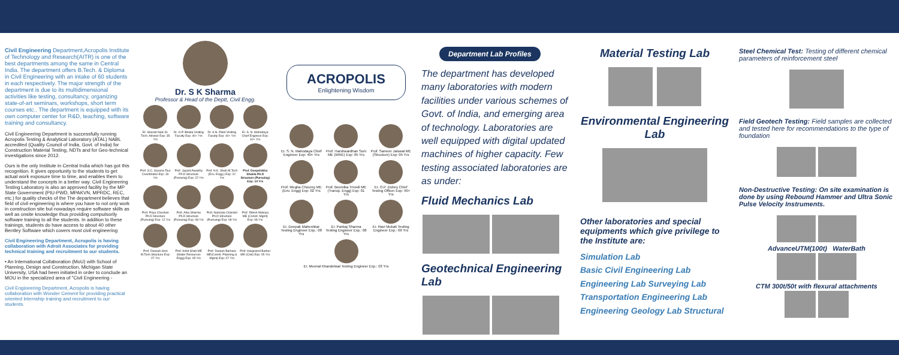Civil Engineering Department,Acropolis Institute of Technology and Research(AITR) is one of the best departments among the same in Central India. The department offers B.Tech. & Diploma in Civil Engineering with an intake of 60 students in each respectively. The major strength of the department is due to its multidimensional activities like testing, consultancy, organizing state-of-art seminars, workshops, short term courses etc.. The department is equipped with its own computer center for R&D, teaching, software training and consultancy.
Civil Engineering Department is successfully running Acropolis Testing & Analytical Laboratory (ATAL) NABL accredited (Quality Council of India, Govt. of India) for Construction Material Testing, NDTs and for Geo-technical investigations since 2012.
Ours is the only Institute in Central India which has got this recognition. It gives opportunity to the students to get actual work exposure time to time, and enables them to understand the concepts in a better way. Civil Engineering Testing Laboratory is also an approved facility by the MP State Government (PIU-PWD, MPAKVN, MPRDC, REC, etc.) for quality checks of the The department believes that field of civil engineering is where you have to not only work in construction site but nowadays require software skills as well as onsite knowledge thus providing compulsorily software training to all the students. In addition to these trainings, students do have access to about 40 other Bentley Software which covers most civil engineering
Civil Engineering Department, Acropolis is having collaboration with Adroit Associates for providing technical training and recruitment to our students.
• An International Collaboration (MoU) with School of Planning, Design and Construction, Michigan State University, USA had been initiated in order to conclude an MOU in the specialized area of "Civil Engineering -
Civil Engineering Department, Acropolis is having collaboration with Wonder Cement for providing practical oriented Internship training and recruitment to our students.
Dr. S K Sharma
Professor & Head of the Deptt, Civil Engg.
Er. Sharad Naik Sr. Tech. Advisor Exp: 35 Yrs
Dr. O.P. Bhatia Visiting Faculty Exp: 40+ Yrs
Dr. A.N. Patel Visiting Faculty Exp: 40+ Yrs
Er. S. N. Mahodaya Chief Engineer Exp: 40+ Yrs
Prof. S.C. Saxena Tour Coordinator Exp: 30 Yrs
Prof. Jayant Awasthy Ph.D Structure (Pursuing) Exp: 22 Yrs
Prof. N.K. Shah M.Tech (Env. Engg.) Exp: 22 Yrs
Prof. Deepshikha Shukla Ph.D Structure (Pursuing) Exp: 14 Yrs
Prof. Priya Chouhan Ph.D Structure (Pursuing) Exp: 12 Yrs
Prof. Alka Sharma Ph.D Structure (Pursuing) Exp: 08 Yrs
Prof. Namrata Chandel Ph.D Structure (Pursuing) Exp: 08 Yrs
Prof. Ritesh Malviya ME (Constr. Mgmt) Exp: 08 Yrs
Prof. Deepak Soni M.Tech Structure Exp: 07 Yrs
Prof. Ankit Shah ME (Water Resources Engg) Exp: 05 Yrs
Prof. Darpan Barhare ME(Constr. Planning & Mgmt) Exp: 07 Yrs
Prof. Hargovind Barber ME (Civil) Exp: 05 Yrs
ACROPOLIS
Enlightening Wisdom
Er. S. N. Mahodaya Chief Engineer Exp: 40+ Yrs
Prof. Harshwardhan Soni ME (WRE) Exp: 05 Yrs
Prof. Sameer Jaiswal ME (Structure) Exp: 05 Yrs
Prof. Megha Chourey ME (Env. Engg) Exp: 02 Yrs
Prof. Beomika Trivedi ME (Transp. Engg) Exp: 01 Yrs
Er. O.P. Dubey Chief Testing Officer Exp: 40+ Yrs
Er. Deepak Maheshkar Testing Engineer Exp.: 08 Yrs
Er. Pankaj Sharma Testing Engineer Exp.: 08 Yrs
Er. Ravi Mukati Testing Engineer Exp.: 06 Yrs
Er. Meenal Khandelwal Testing Engineer Exp.: 03 Yrs
Department Lab Profiles
The department has developed many laboratories with modern facilities under various schemes of Govt. of India, and emerging area of technology. Laboratories are well equipped with digital updated machines of higher capacity. Few testing associated laboratories are as under:
Fluid Mechanics Lab
Geotechnical Engineering Lab
Material Testing Lab
Environmental Engineering Lab
Other laboratories and special equipments which give privilege to the Institute are:
Simulation Lab
Basic Civil Engineering Lab
Engineering Lab Surveying Lab
Transportation Engineering Lab
Engineering Geology Lab Structural
Steel Chemical Test: Testing of different chemical parameters of reinforcement steel
Field Geotech Testing: Field samples are collected and tested here for recommendations to the type of foundation
Non-Destructive Testing: On site examination is done by using Rebound Hammer and Ultra Sonic Pulse Velocity Instruments.
AdvanceUTM(100t) WaterBath
CTM 300t/50t with flexural attachments